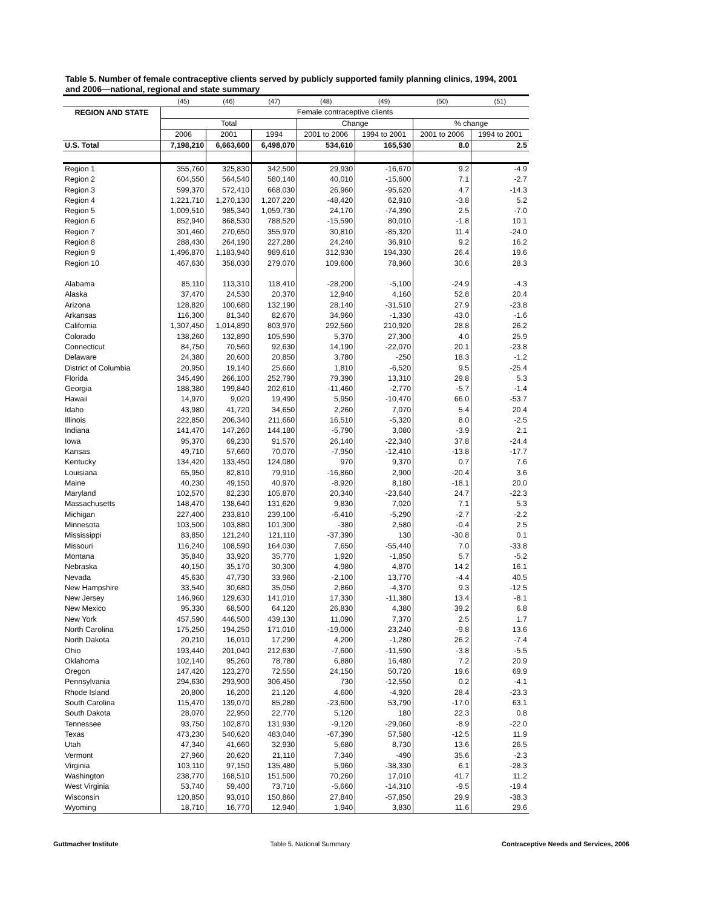Table 5. Number of female contraceptive clients served by publicly supported family planning clinics, 1994, 2001 and 2006—national, regional and state summary
| | (45) | (46) | (47) | (48) | (49) | (50) | (51) |
| --- | --- | --- | --- | --- | --- | --- | --- |
| REGION AND STATE | Female contraceptive clients | | | | | | |
| | Total | | | Change | | % change | |
| | 2006 | 2001 | 1994 | 2001 to 2006 | 1994 to 2001 | 2001 to 2006 | 1994 to 2001 |
| U.S. Total | 7,198,210 | 6,663,600 | 6,498,070 | 534,610 | 165,530 | 8.0 | 2.5 |
| Region 1 | 355,760 | 325,830 | 342,500 | 29,930 | -16,670 | 9.2 | -4.9 |
| Region 2 | 604,550 | 564,540 | 580,140 | 40,010 | -15,600 | 7.1 | -2.7 |
| Region 3 | 599,370 | 572,410 | 668,030 | 26,960 | -95,620 | 4.7 | -14.3 |
| Region 4 | 1,221,710 | 1,270,130 | 1,207,220 | -48,420 | 62,910 | -3.8 | 5.2 |
| Region 5 | 1,009,510 | 985,340 | 1,059,730 | 24,170 | -74,390 | 2.5 | -7.0 |
| Region 6 | 852,940 | 868,530 | 788,520 | -15,590 | 80,010 | -1.8 | 10.1 |
| Region 7 | 301,460 | 270,650 | 355,970 | 30,810 | -85,320 | 11.4 | -24.0 |
| Region 8 | 288,430 | 264,190 | 227,280 | 24,240 | 36,910 | 9.2 | 16.2 |
| Region 9 | 1,496,870 | 1,183,940 | 989,610 | 312,930 | 194,330 | 26.4 | 19.6 |
| Region 10 | 467,630 | 358,030 | 279,070 | 109,600 | 78,960 | 30.6 | 28.3 |
| Alabama | 85,110 | 113,310 | 118,410 | -28,200 | -5,100 | -24.9 | -4.3 |
| Alaska | 37,470 | 24,530 | 20,370 | 12,940 | 4,160 | 52.8 | 20.4 |
| Arizona | 128,820 | 100,680 | 132,190 | 28,140 | -31,510 | 27.9 | -23.8 |
| Arkansas | 116,300 | 81,340 | 82,670 | 34,960 | -1,330 | 43.0 | -1.6 |
| California | 1,307,450 | 1,014,890 | 803,970 | 292,560 | 210,920 | 28.8 | 26.2 |
| Colorado | 138,260 | 132,890 | 105,590 | 5,370 | 27,300 | 4.0 | 25.9 |
| Connecticut | 84,750 | 70,560 | 92,630 | 14,190 | -22,070 | 20.1 | -23.8 |
| Delaware | 24,380 | 20,600 | 20,850 | 3,780 | -250 | 18.3 | -1.2 |
| District of Columbia | 20,950 | 19,140 | 25,660 | 1,810 | -6,520 | 9.5 | -25.4 |
| Florida | 345,490 | 266,100 | 252,790 | 79,390 | 13,310 | 29.8 | 5.3 |
| Georgia | 188,380 | 199,840 | 202,610 | -11,460 | -2,770 | -5.7 | -1.4 |
| Hawaii | 14,970 | 9,020 | 19,490 | 5,950 | -10,470 | 66.0 | -53.7 |
| Idaho | 43,980 | 41,720 | 34,650 | 2,260 | 7,070 | 5.4 | 20.4 |
| Illinois | 222,850 | 206,340 | 211,660 | 16,510 | -5,320 | 8.0 | -2.5 |
| Indiana | 141,470 | 147,260 | 144,180 | -5,790 | 3,080 | -3.9 | 2.1 |
| Iowa | 95,370 | 69,230 | 91,570 | 26,140 | -22,340 | 37.8 | -24.4 |
| Kansas | 49,710 | 57,660 | 70,070 | -7,950 | -12,410 | -13.8 | -17.7 |
| Kentucky | 134,420 | 133,450 | 124,080 | 970 | 9,370 | 0.7 | 7.6 |
| Louisiana | 65,950 | 82,810 | 79,910 | -16,860 | 2,900 | -20.4 | 3.6 |
| Maine | 40,230 | 49,150 | 40,970 | -8,920 | 8,180 | -18.1 | 20.0 |
| Maryland | 102,570 | 82,230 | 105,870 | 20,340 | -23,640 | 24.7 | -22.3 |
| Massachusetts | 148,470 | 138,640 | 131,620 | 9,830 | 7,020 | 7.1 | 5.3 |
| Michigan | 227,400 | 233,810 | 239,100 | -6,410 | -5,290 | -2.7 | -2.2 |
| Minnesota | 103,500 | 103,880 | 101,300 | -380 | 2,580 | -0.4 | 2.5 |
| Mississippi | 83,850 | 121,240 | 121,110 | -37,390 | 130 | -30.8 | 0.1 |
| Missouri | 116,240 | 108,590 | 164,030 | 7,650 | -55,440 | 7.0 | -33.8 |
| Montana | 35,840 | 33,920 | 35,770 | 1,920 | -1,850 | 5.7 | -5.2 |
| Nebraska | 40,150 | 35,170 | 30,300 | 4,980 | 4,870 | 14.2 | 16.1 |
| Nevada | 45,630 | 47,730 | 33,960 | -2,100 | 13,770 | -4.4 | 40.5 |
| New Hampshire | 33,540 | 30,680 | 35,050 | 2,860 | -4,370 | 9.3 | -12.5 |
| New Jersey | 146,960 | 129,630 | 141,010 | 17,330 | -11,380 | 13.4 | -8.1 |
| New Mexico | 95,330 | 68,500 | 64,120 | 26,830 | 4,380 | 39.2 | 6.8 |
| New York | 457,590 | 446,500 | 439,130 | 11,090 | 7,370 | 2.5 | 1.7 |
| North Carolina | 175,250 | 194,250 | 171,010 | -19,000 | 23,240 | -9.8 | 13.6 |
| North Dakota | 20,210 | 16,010 | 17,290 | 4,200 | -1,280 | 26.2 | -7.4 |
| Ohio | 193,440 | 201,040 | 212,630 | -7,600 | -11,590 | -3.8 | -5.5 |
| Oklahoma | 102,140 | 95,260 | 78,780 | 6,880 | 16,480 | 7.2 | 20.9 |
| Oregon | 147,420 | 123,270 | 72,550 | 24,150 | 50,720 | 19.6 | 69.9 |
| Pennsylvania | 294,630 | 293,900 | 306,450 | 730 | -12,550 | 0.2 | -4.1 |
| Rhode Island | 20,800 | 16,200 | 21,120 | 4,600 | -4,920 | 28.4 | -23.3 |
| South Carolina | 115,470 | 139,070 | 85,280 | -23,600 | 53,790 | -17.0 | 63.1 |
| South Dakota | 28,070 | 22,950 | 22,770 | 5,120 | 180 | 22.3 | 0.8 |
| Tennessee | 93,750 | 102,870 | 131,930 | -9,120 | -29,060 | -8.9 | -22.0 |
| Texas | 473,230 | 540,620 | 483,040 | -67,390 | 57,580 | -12.5 | 11.9 |
| Utah | 47,340 | 41,660 | 32,930 | 5,680 | 8,730 | 13.6 | 26.5 |
| Vermont | 27,960 | 20,620 | 21,110 | 7,340 | -490 | 35.6 | -2.3 |
| Virginia | 103,110 | 97,150 | 135,480 | 5,960 | -38,330 | 6.1 | -28.3 |
| Washington | 238,770 | 168,510 | 151,500 | 70,260 | 17,010 | 41.7 | 11.2 |
| West Virginia | 53,740 | 59,400 | 73,710 | -5,660 | -14,310 | -9.5 | -19.4 |
| Wisconsin | 120,850 | 93,010 | 150,860 | 27,840 | -57,850 | 29.9 | -38.3 |
| Wyoming | 18,710 | 16,770 | 12,940 | 1,940 | 3,830 | 11.6 | 29.6 |
Guttmacher Institute Table 5. National Summary Contraceptive Needs and Services, 2006